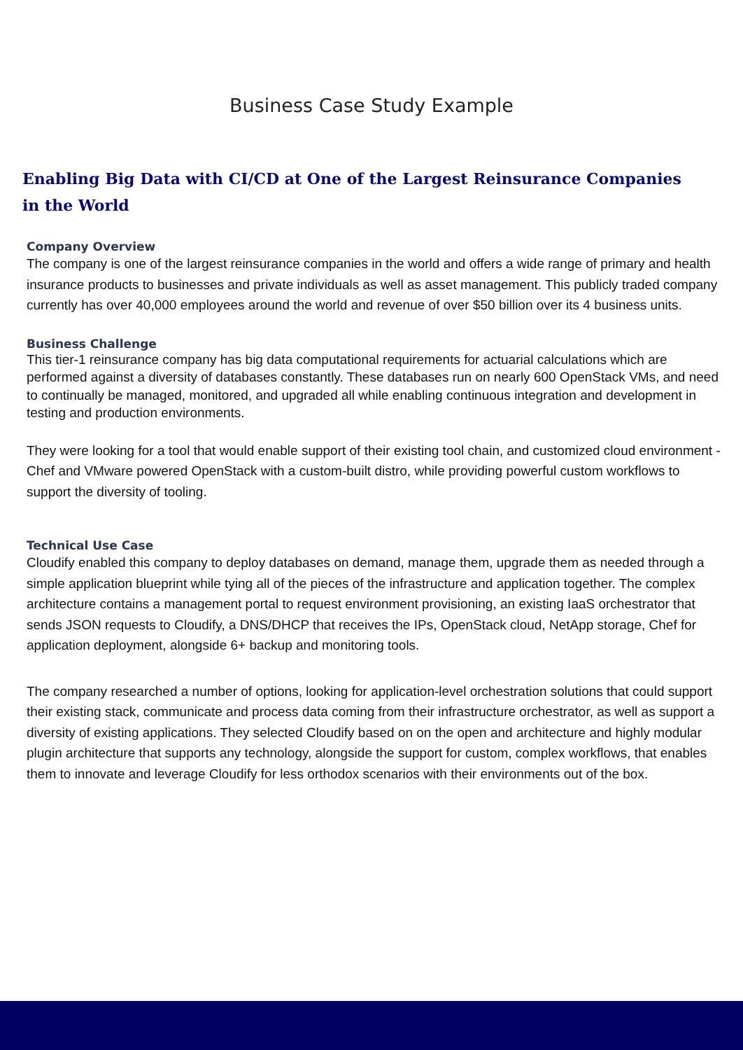Business Case Study Example
Enabling Big Data with CI/CD at One of the Largest Reinsurance Companies in the World
Company Overview
The company is one of the largest reinsurance companies in the world and offers a wide range of primary and health insurance products to businesses and private individuals as well as asset management. This publicly traded company currently has over 40,000 employees around the world and revenue of over $50 billion over its 4 business units.
Business Challenge
This tier-1 reinsurance company has big data computational requirements for actuarial calculations which are performed against a diversity of databases constantly. These databases run on nearly 600 OpenStack VMs, and need to continually be managed, monitored, and upgraded all while enabling continuous integration and development in testing and production environments.
They were looking for a tool that would enable support of their existing tool chain, and customized cloud environment - Chef and VMware powered OpenStack with a custom-built distro, while providing powerful custom workflows to support the diversity of tooling.
Technical Use Case
Cloudify enabled this company to deploy databases on demand, manage them, upgrade them as needed through a simple application blueprint while tying all of the pieces of the infrastructure and application together. The complex architecture contains a management portal to request environment provisioning, an existing IaaS orchestrator that sends JSON requests to Cloudify, a DNS/DHCP that receives the IPs, OpenStack cloud, NetApp storage, Chef for application deployment, alongside 6+ backup and monitoring tools.
The company researched a number of options, looking for application-level orchestration solutions that could support their existing stack, communicate and process data coming from their infrastructure orchestrator, as well as support a diversity of existing applications. They selected Cloudify based on on the open and architecture and highly modular plugin architecture that supports any technology, alongside the support for custom, complex workflows, that enables them to innovate and leverage Cloudify for less orthodox scenarios with their environments out of the box.